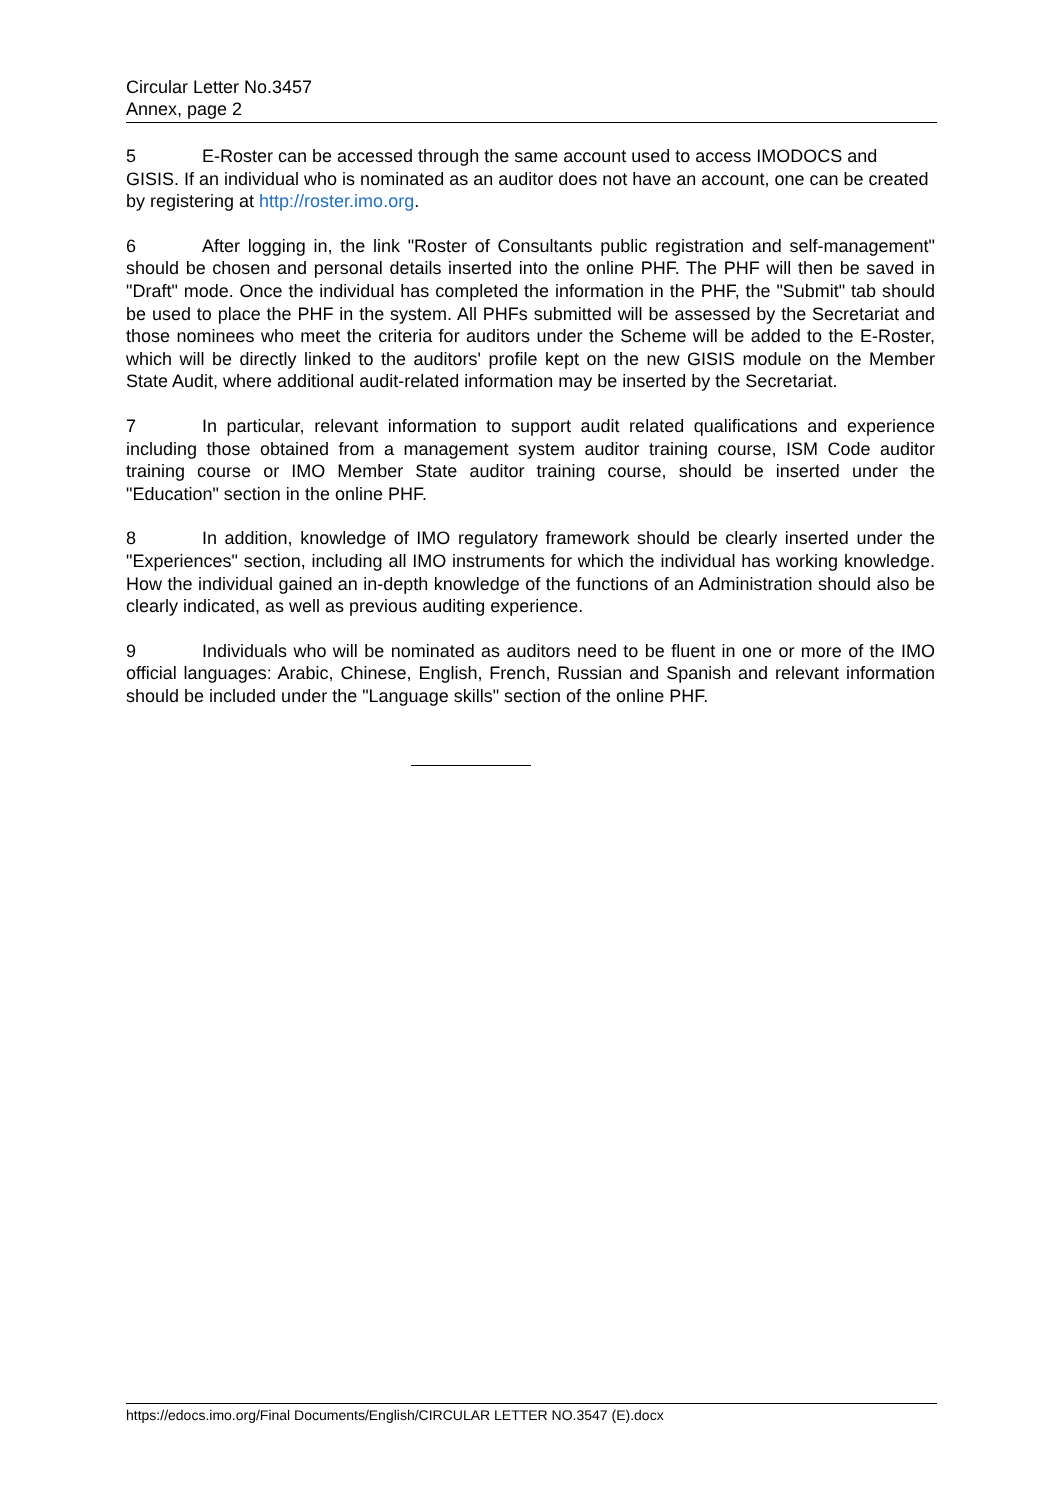Circular Letter No.3457
Annex, page 2
5 E-Roster can be accessed through the same account used to access IMODOCS and GISIS. If an individual who is nominated as an auditor does not have an account, one can be created by registering at http://roster.imo.org.
6 After logging in, the link "Roster of Consultants public registration and self-management" should be chosen and personal details inserted into the online PHF. The PHF will then be saved in "Draft" mode. Once the individual has completed the information in the PHF, the "Submit" tab should be used to place the PHF in the system. All PHFs submitted will be assessed by the Secretariat and those nominees who meet the criteria for auditors under the Scheme will be added to the E-Roster, which will be directly linked to the auditors' profile kept on the new GISIS module on the Member State Audit, where additional audit-related information may be inserted by the Secretariat.
7 In particular, relevant information to support audit related qualifications and experience including those obtained from a management system auditor training course, ISM Code auditor training course or IMO Member State auditor training course, should be inserted under the "Education" section in the online PHF.
8 In addition, knowledge of IMO regulatory framework should be clearly inserted under the "Experiences" section, including all IMO instruments for which the individual has working knowledge. How the individual gained an in-depth knowledge of the functions of an Administration should also be clearly indicated, as well as previous auditing experience.
9 Individuals who will be nominated as auditors need to be fluent in one or more of the IMO official languages: Arabic, Chinese, English, French, Russian and Spanish and relevant information should be included under the "Language skills" section of the online PHF.
https://edocs.imo.org/Final Documents/English/CIRCULAR LETTER NO.3547 (E).docx